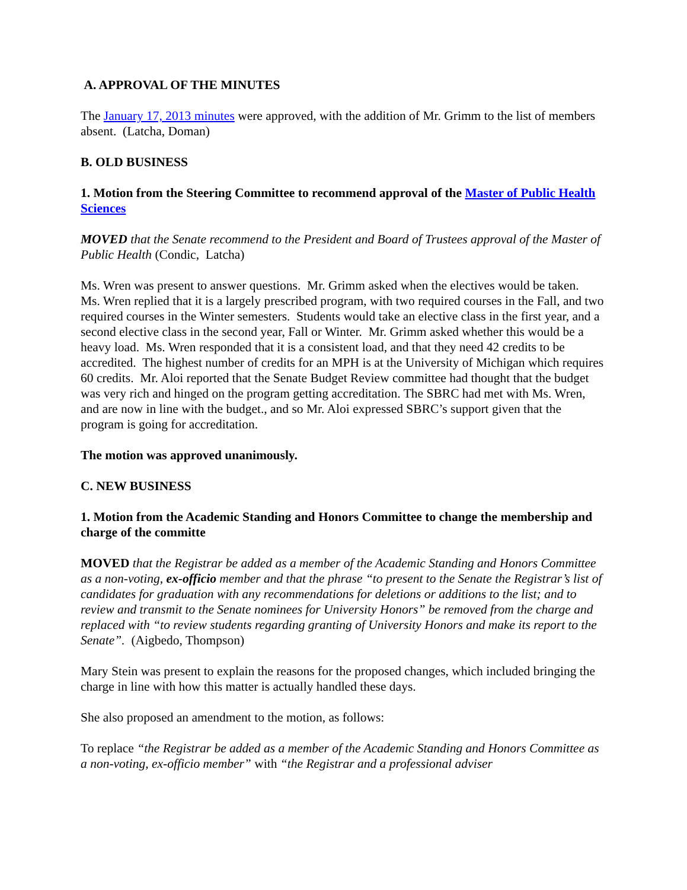A. APPROVAL OF THE MINUTES
The January 17, 2013 minutes were approved, with the addition of Mr. Grimm to the list of members absent. (Latcha, Doman)
B. OLD BUSINESS
1. Motion from the Steering Committee to recommend approval of the Master of Public Health Sciences
MOVED that the Senate recommend to the President and Board of Trustees approval of the Master of Public Health (Condic, Latcha)
Ms. Wren was present to answer questions. Mr. Grimm asked when the electives would be taken. Ms. Wren replied that it is a largely prescribed program, with two required courses in the Fall, and two required courses in the Winter semesters. Students would take an elective class in the first year, and a second elective class in the second year, Fall or Winter. Mr. Grimm asked whether this would be a heavy load. Ms. Wren responded that it is a consistent load, and that they need 42 credits to be accredited. The highest number of credits for an MPH is at the University of Michigan which requires 60 credits. Mr. Aloi reported that the Senate Budget Review committee had thought that the budget was very rich and hinged on the program getting accreditation. The SBRC had met with Ms. Wren, and are now in line with the budget., and so Mr. Aloi expressed SBRC’s support given that the program is going for accreditation.
The motion was approved unanimously.
C. NEW BUSINESS
1. Motion from the Academic Standing and Honors Committee to change the membership and charge of the committe
MOVED that the Registrar be added as a member of the Academic Standing and Honors Committee as a non-voting, ex-officio member and that the phrase “to present to the Senate the Registrar’s list of candidates for graduation with any recommendations for deletions or additions to the list; and to review and transmit to the Senate nominees for University Honors” be removed from the charge and replaced with “to review students regarding granting of University Honors and make its report to the Senate”. (Aigbedo, Thompson)
Mary Stein was present to explain the reasons for the proposed changes, which included bringing the charge in line with how this matter is actually handled these days.
She also proposed an amendment to the motion, as follows:
To replace “the Registrar be added as a member of the Academic Standing and Honors Committee as a non-voting, ex-officio member” with “the Registrar and a professional adviser